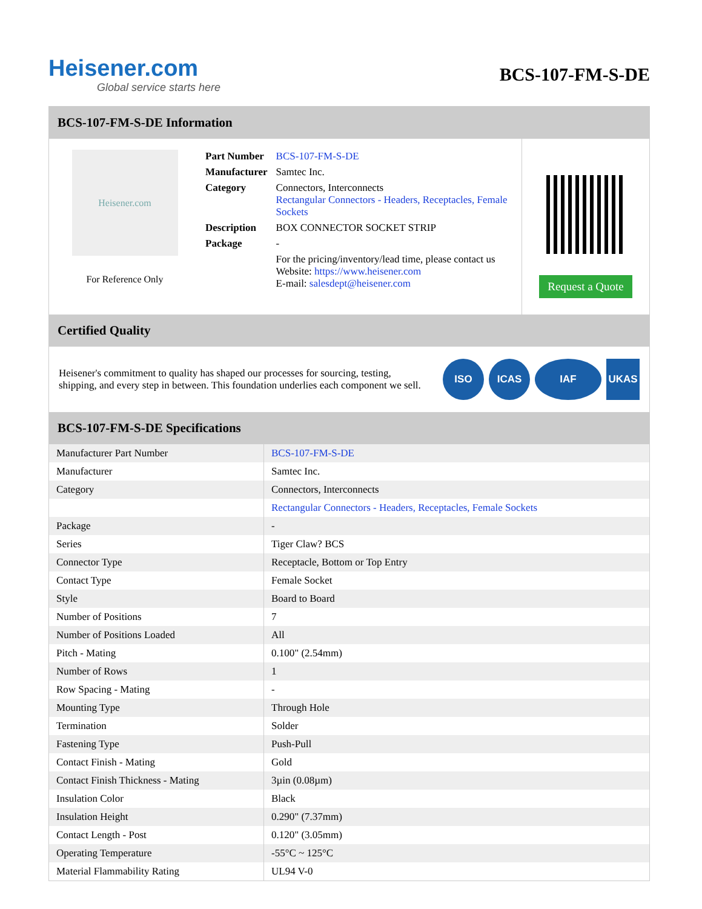Heisener.com
Global service starts here
BCS-107-FM-S-DE
BCS-107-FM-S-DE Information
Heisener.com
For Reference Only
| Part Number | BCS-107-FM-S-DE |
| Manufacturer | Samtec Inc. |
| Category | Connectors, Interconnects Rectangular Connectors - Headers, Receptacles, Female Sockets |
| Description | BOX CONNECTOR SOCKET STRIP |
| Package | - |
| | For the pricing/inventory/lead time, please contact us Website: https://www.heisener.com E-mail: salesdept@heisener.com |
Request a Quote
Certified Quality
Heisener's commitment to quality has shaped our processes for sourcing, testing, shipping, and every step in between. This foundation underlies each component we sell.
ISO ICAS IAF UKAS
BCS-107-FM-S-DE Specifications
| Manufacturer Part Number | BCS-107-FM-S-DE |
| Manufacturer | Samtec Inc. |
| Category | Connectors, Interconnects |
| | Rectangular Connectors - Headers, Receptacles, Female Sockets |
| Package | - |
| Series | Tiger Claw? BCS |
| Connector Type | Receptacle, Bottom or Top Entry |
| Contact Type | Female Socket |
| Style | Board to Board |
| Number of Positions | 7 |
| Number of Positions Loaded | All |
| Pitch - Mating | 0.100" (2.54mm) |
| Number of Rows | 1 |
| Row Spacing - Mating | - |
| Mounting Type | Through Hole |
| Termination | Solder |
| Fastening Type | Push-Pull |
| Contact Finish - Mating | Gold |
| Contact Finish Thickness - Mating | 3µin (0.08µm) |
| Insulation Color | Black |
| Insulation Height | 0.290" (7.37mm) |
| Contact Length - Post | 0.120" (3.05mm) |
| Operating Temperature | -55°C ~ 125°C |
| Material Flammability Rating | UL94 V-0 |